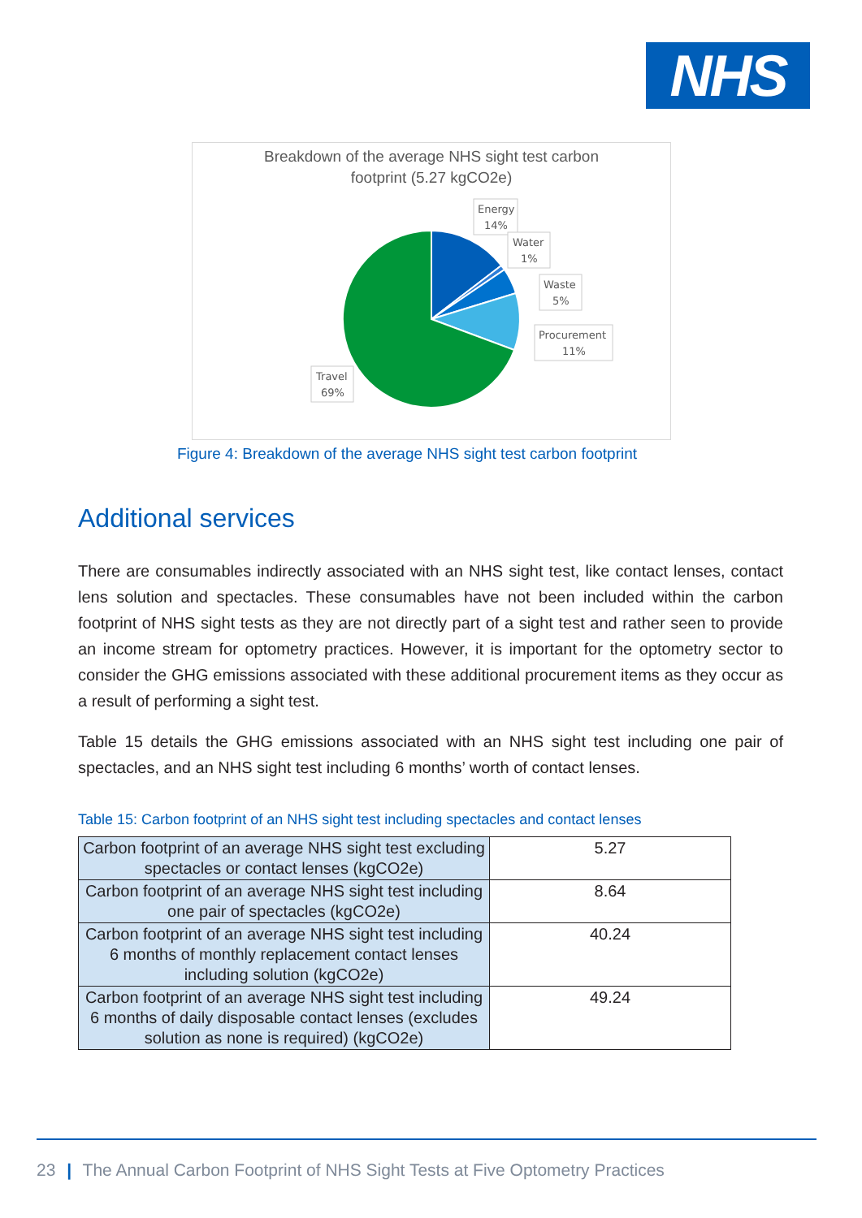NHS
Breakdown of the average NHS sight test carbon
footprint (5.27 kgCO2e)
Energy
14%
Water
1%
Waste
5%
Procurement
11%
Travel
69%
Figure 4: Breakdown of the average NHS sight test carbon footprint
Additional services
There are consumables indirectly associated with an NHS sight test, like contact lenses, contact lens solution and spectacles. These consumables have not been included within the carbon footprint of NHS sight tests as they are not directly part of a sight test and rather seen to provide an income stream for optometry practices. However, it is important for the optometry sector to consider the GHG emissions associated with these additional procurement items as they occur as a result of performing a sight test.
Table 15 details the GHG emissions associated with an NHS sight test including one pair of spectacles, and an NHS sight test including 6 months’ worth of contact lenses.
Table 15: Carbon footprint of an NHS sight test including spectacles and contact lenses
| Carbon footprint of an average NHS sight test excluding spectacles or contact lenses (kgCO2e) | 5.27 |
| Carbon footprint of an average NHS sight test including one pair of spectacles (kgCO2e) | 8.64 |
| Carbon footprint of an average NHS sight test including 6 months of monthly replacement contact lenses including solution (kgCO2e) | 40.24 |
| Carbon footprint of an average NHS sight test including 6 months of daily disposable contact lenses (excludes solution as none is required) (kgCO2e) | 49.24 |
23 | The Annual Carbon Footprint of NHS Sight Tests at Five Optometry Practices